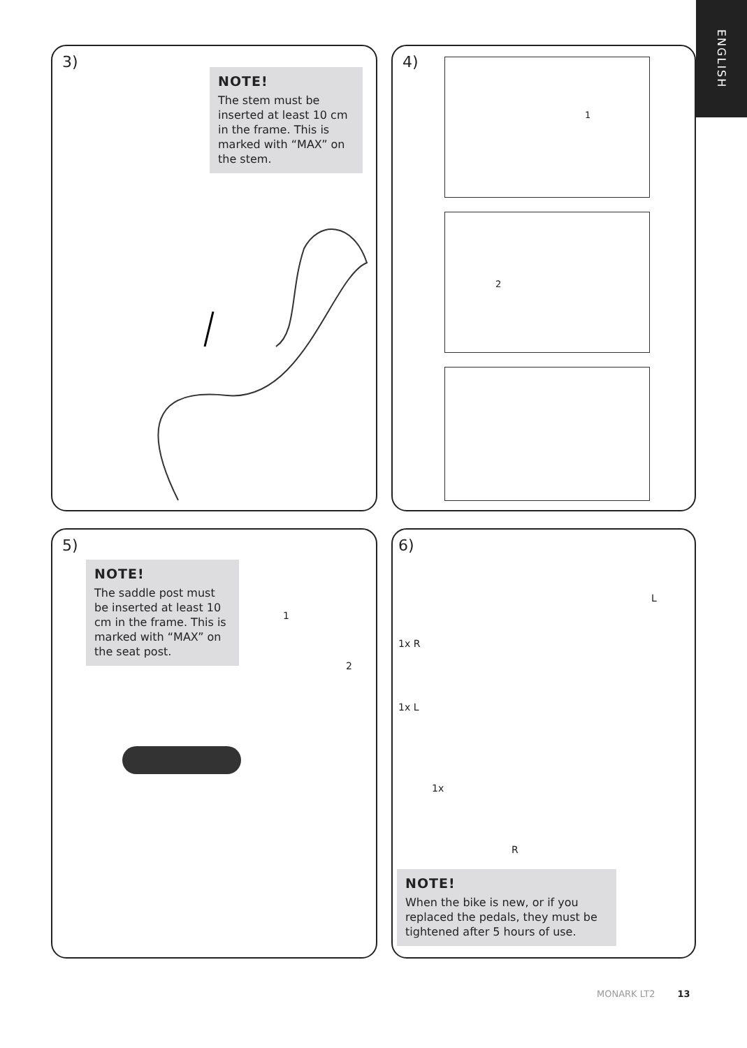ENGLISH
3)
NOTE!
The stem must be inserted at least 10 cm in the frame. This is marked with “MAX” on the stem.
4)
1
2
5)
NOTE!
The saddle post must be inserted at least 10 cm in the frame. This is marked with “MAX” on the seat post.
1
2
6)
1x R
1x L
1x
L
R
NOTE!
When the bike is new, or if you replaced the pedals, they must be tightened after 5 hours of use.
MONARK LT2 13